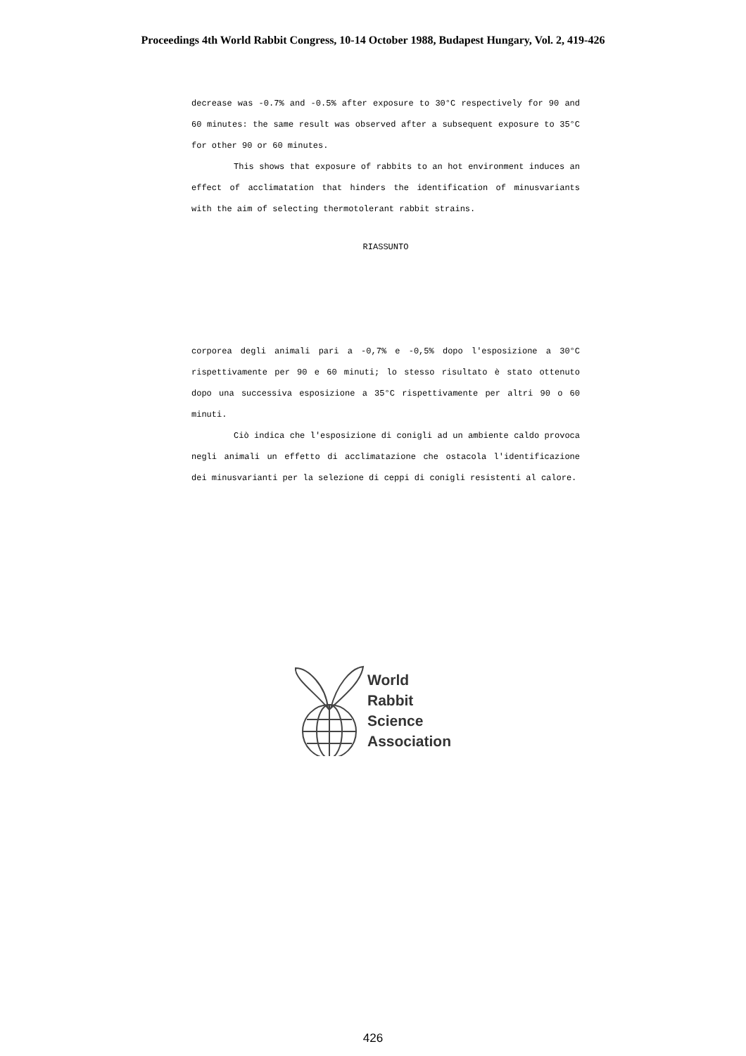Proceedings 4th World Rabbit Congress, 10-14 October 1988, Budapest Hungary, Vol. 2, 419-426
decrease was -0.7% and -0.5% after exposure to 30°C respectively for 90 and 60 minutes: the same result was observed after a subsequent exposure to 35°C for other 90 or 60 minutes.
This shows that exposure of rabbits to an hot environment induces an effect of acclimatation that hinders the identification of minusvariants with the aim of selecting thermotolerant rabbit strains.
RIASSUNTO
corporea degli animali pari a -0,7% e -0,5% dopo l'esposizione a 30°C rispettivamente per 90 e 60 minuti; lo stesso risultato è stato ottenuto dopo una successiva esposizione a 35°C rispettivamente per altri 90 o 60 minuti.
Ciò indica che l'esposizione di conigli ad un ambiente caldo provoca negli animali un effetto di acclimatazione che ostacola l'identificazione dei minusvarianti per la selezione di ceppi di conigli resistenti al calore.
World
Rabbit
Science
Association
426